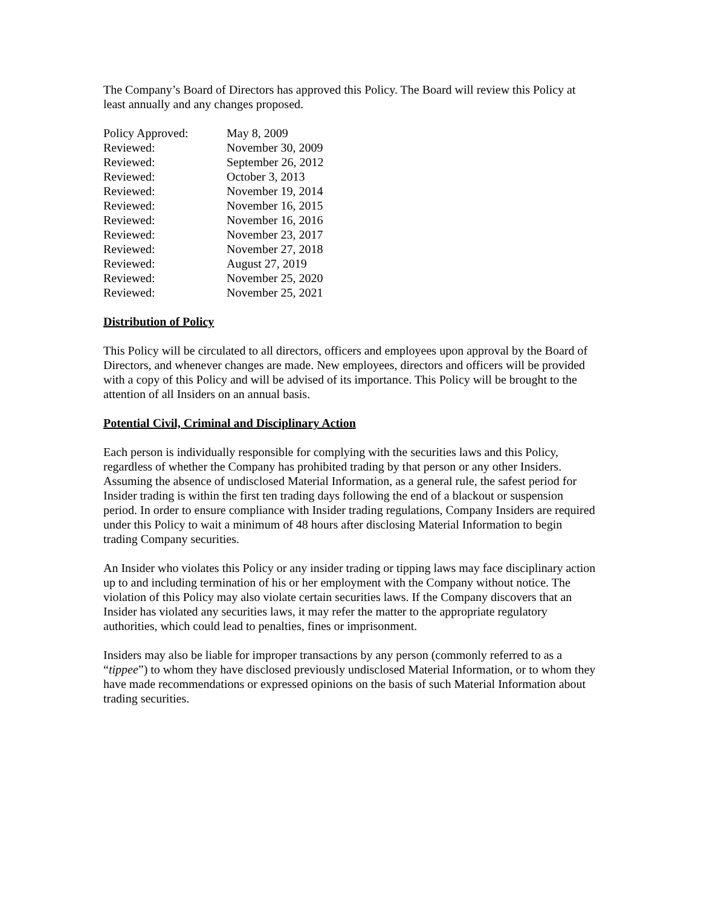The Company’s Board of Directors has approved this Policy. The Board will review this Policy at least annually and any changes proposed.
| Policy Approved: | May 8, 2009 |
| Reviewed: | November 30, 2009 |
| Reviewed: | September 26, 2012 |
| Reviewed: | October 3, 2013 |
| Reviewed: | November 19, 2014 |
| Reviewed: | November 16, 2015 |
| Reviewed: | November 16, 2016 |
| Reviewed: | November 23, 2017 |
| Reviewed: | November 27, 2018 |
| Reviewed: | August 27, 2019 |
| Reviewed: | November 25, 2020 |
| Reviewed: | November 25, 2021 |
Distribution of Policy
This Policy will be circulated to all directors, officers and employees upon approval by the Board of Directors, and whenever changes are made. New employees, directors and officers will be provided with a copy of this Policy and will be advised of its importance. This Policy will be brought to the attention of all Insiders on an annual basis.
Potential Civil, Criminal and Disciplinary Action
Each person is individually responsible for complying with the securities laws and this Policy, regardless of whether the Company has prohibited trading by that person or any other Insiders. Assuming the absence of undisclosed Material Information, as a general rule, the safest period for Insider trading is within the first ten trading days following the end of a blackout or suspension period. In order to ensure compliance with Insider trading regulations, Company Insiders are required under this Policy to wait a minimum of 48 hours after disclosing Material Information to begin trading Company securities.
An Insider who violates this Policy or any insider trading or tipping laws may face disciplinary action up to and including termination of his or her employment with the Company without notice. The violation of this Policy may also violate certain securities laws. If the Company discovers that an Insider has violated any securities laws, it may refer the matter to the appropriate regulatory authorities, which could lead to penalties, fines or imprisonment.
Insiders may also be liable for improper transactions by any person (commonly referred to as a “tippee”) to whom they have disclosed previously undisclosed Material Information, or to whom they have made recommendations or expressed opinions on the basis of such Material Information about trading securities.